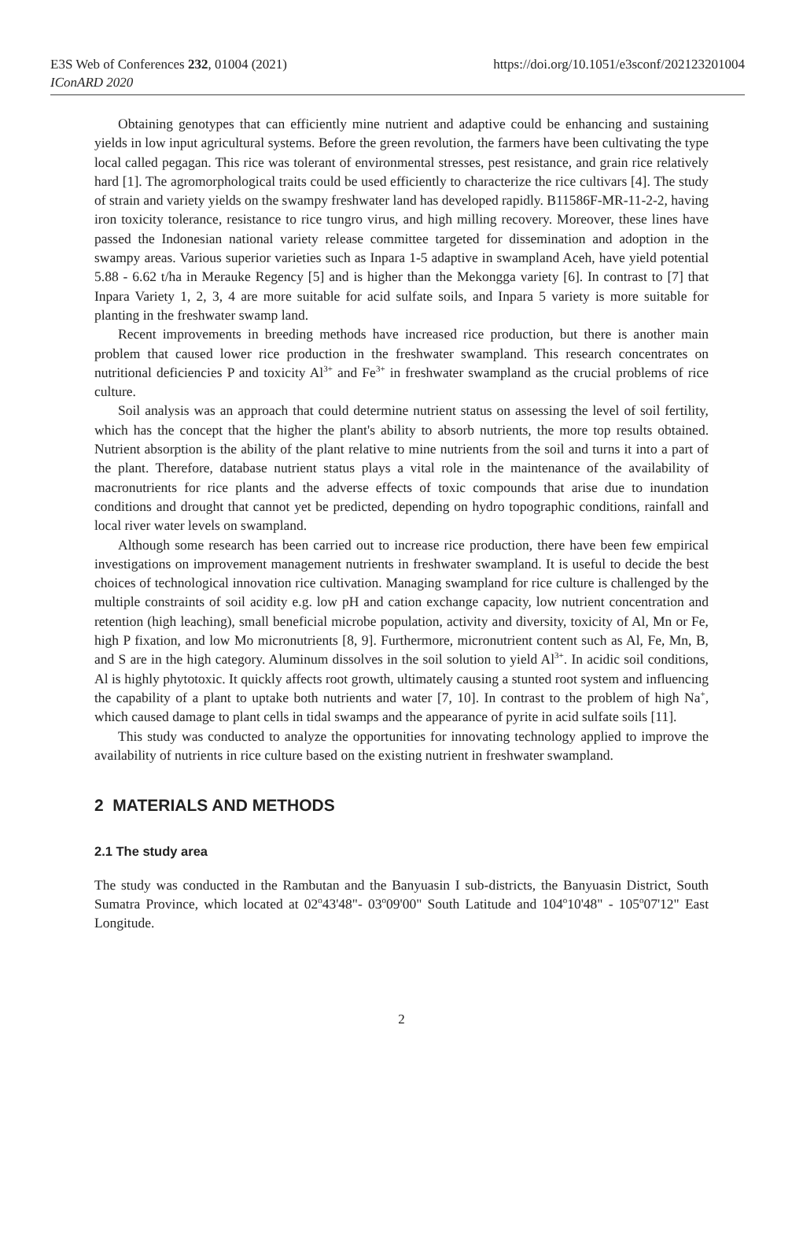E3S Web of Conferences 232, 01004 (2021)
IConARD 2020
https://doi.org/10.1051/e3sconf/202123201004
Obtaining genotypes that can efficiently mine nutrient and adaptive could be enhancing and sustaining yields in low input agricultural systems. Before the green revolution, the farmers have been cultivating the type local called pegagan. This rice was tolerant of environmental stresses, pest resistance, and grain rice relatively hard [1]. The agromorphological traits could be used efficiently to characterize the rice cultivars [4]. The study of strain and variety yields on the swampy freshwater land has developed rapidly. B11586F-MR-11-2-2, having iron toxicity tolerance, resistance to rice tungro virus, and high milling recovery. Moreover, these lines have passed the Indonesian national variety release committee targeted for dissemination and adoption in the swampy areas. Various superior varieties such as Inpara 1-5 adaptive in swampland Aceh, have yield potential 5.88 - 6.62 t/ha in Merauke Regency [5] and is higher than the Mekongga variety [6]. In contrast to [7] that Inpara Variety 1, 2, 3, 4 are more suitable for acid sulfate soils, and Inpara 5 variety is more suitable for planting in the freshwater swamp land.
Recent improvements in breeding methods have increased rice production, but there is another main problem that caused lower rice production in the freshwater swampland. This research concentrates on nutritional deficiencies P and toxicity Al<sup>3+</sup> and Fe<sup>3+</sup> in freshwater swampland as the crucial problems of rice culture.
Soil analysis was an approach that could determine nutrient status on assessing the level of soil fertility, which has the concept that the higher the plant's ability to absorb nutrients, the more top results obtained. Nutrient absorption is the ability of the plant relative to mine nutrients from the soil and turns it into a part of the plant. Therefore, database nutrient status plays a vital role in the maintenance of the availability of macronutrients for rice plants and the adverse effects of toxic compounds that arise due to inundation conditions and drought that cannot yet be predicted, depending on hydro topographic conditions, rainfall and local river water levels on swampland.
Although some research has been carried out to increase rice production, there have been few empirical investigations on improvement management nutrients in freshwater swampland. It is useful to decide the best choices of technological innovation rice cultivation. Managing swampland for rice culture is challenged by the multiple constraints of soil acidity e.g. low pH and cation exchange capacity, low nutrient concentration and retention (high leaching), small beneficial microbe population, activity and diversity, toxicity of Al, Mn or Fe, high P fixation, and low Mo micronutrients [8, 9]. Furthermore, micronutrient content such as Al, Fe, Mn, B, and S are in the high category. Aluminum dissolves in the soil solution to yield Al<sup>3+</sup>. In acidic soil conditions, Al is highly phytotoxic. It quickly affects root growth, ultimately causing a stunted root system and influencing the capability of a plant to uptake both nutrients and water [7, 10]. In contrast to the problem of high Na<sup>+</sup>, which caused damage to plant cells in tidal swamps and the appearance of pyrite in acid sulfate soils [11].
This study was conducted to analyze the opportunities for innovating technology applied to improve the availability of nutrients in rice culture based on the existing nutrient in freshwater swampland.
2 MATERIALS AND METHODS
2.1 The study area
The study was conducted in the Rambutan and the Banyuasin I sub-districts, the Banyuasin District, South Sumatra Province, which located at 02<sup>o</sup>43'48"- 03<sup>o</sup>09'00" South Latitude and 104<sup>o</sup>10'48" - 105<sup>o</sup>07'12" East Longitude.
2